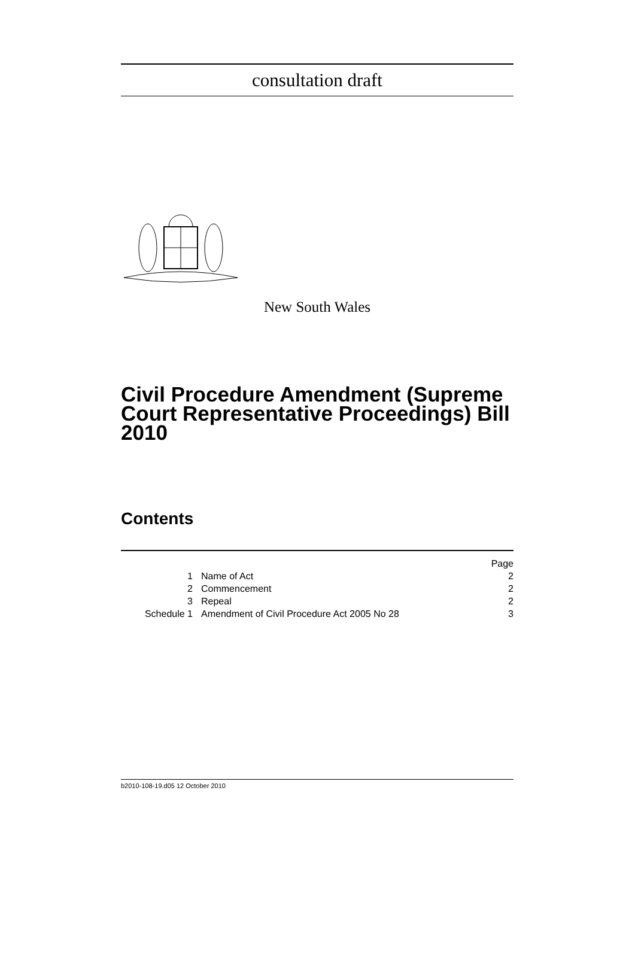consultation draft
New South Wales
Civil Procedure Amendment (Supreme Court Representative Proceedings) Bill 2010
Contents
| | | Page |
| 1 | Name of Act | 2 |
| 2 | Commencement | 2 |
| 3 | Repeal | 2 |
| Schedule 1 | Amendment of Civil Procedure Act 2005 No 28 | 3 |
b2010-108-19.d05 12 October 2010